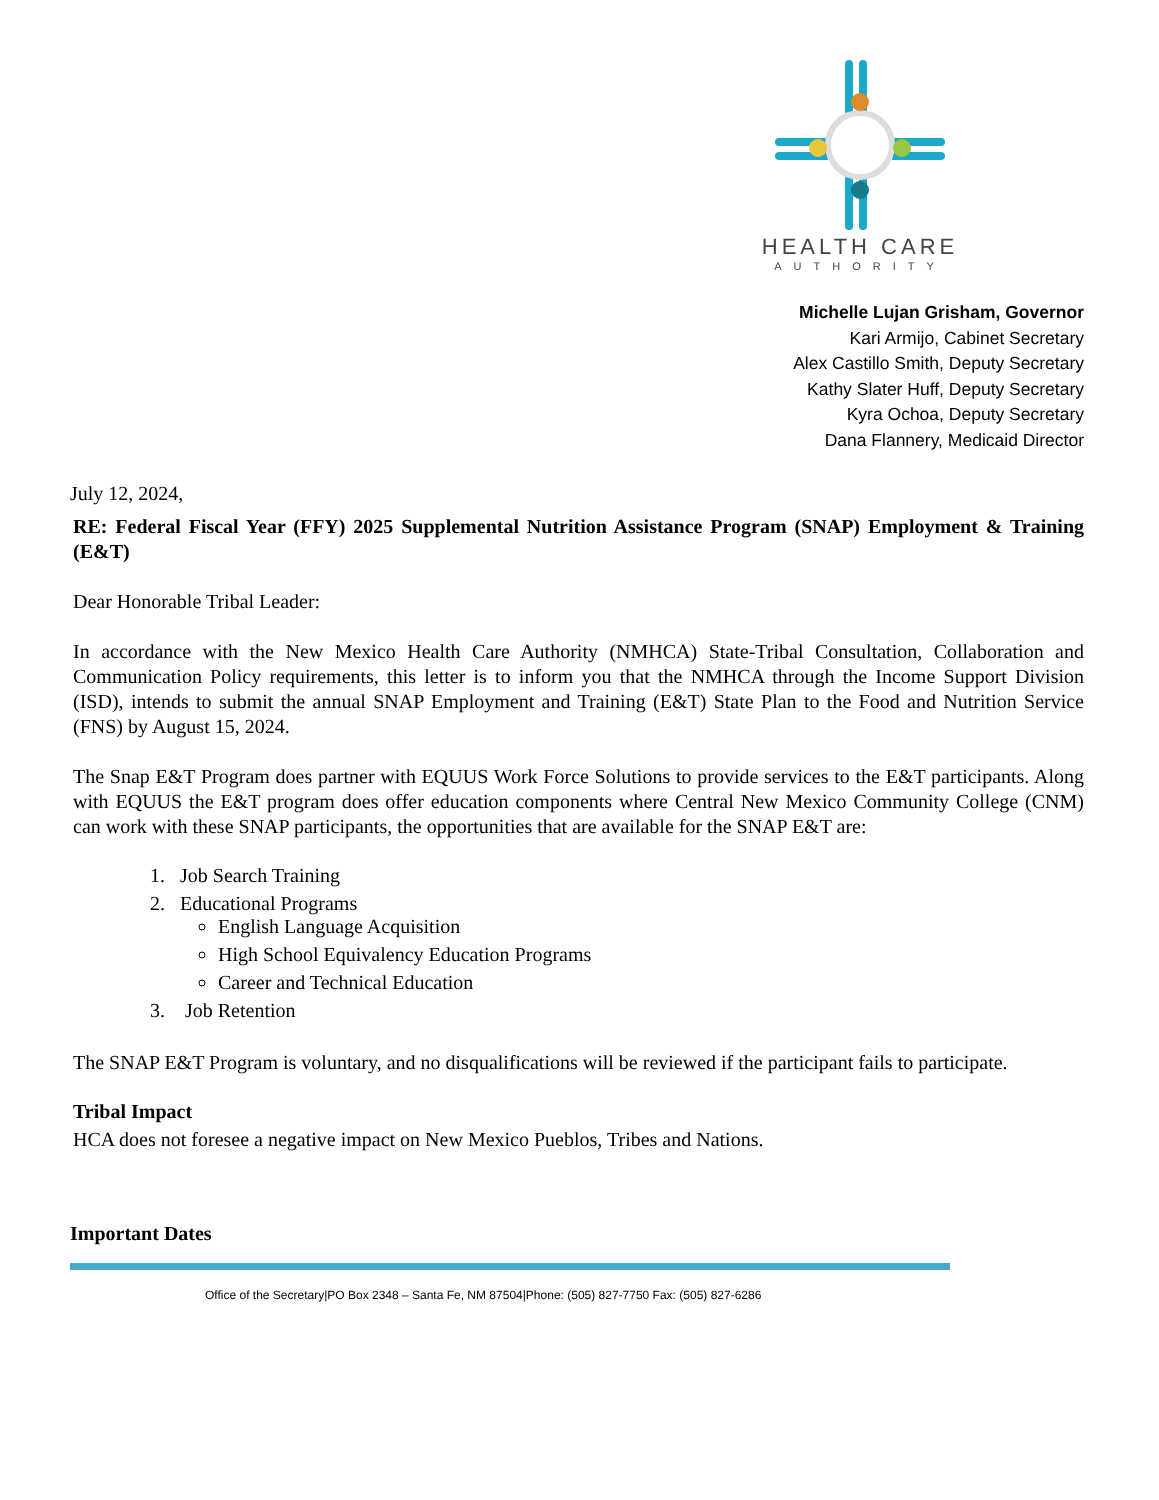HEALTH CARE
AUTHORITY
Michelle Lujan Grisham, Governor
Kari Armijo, Cabinet Secretary
Alex Castillo Smith, Deputy Secretary
Kathy Slater Huff, Deputy Secretary
Kyra Ochoa, Deputy Secretary
Dana Flannery, Medicaid Director
July 12, 2024,
RE: Federal Fiscal Year (FFY) 2025 Supplemental Nutrition Assistance Program (SNAP) Employment & Training (E&T)
Dear Honorable Tribal Leader:
In accordance with the New Mexico Health Care Authority (NMHCA) State-Tribal Consultation, Collaboration and Communication Policy requirements, this letter is to inform you that the NMHCA through the Income Support Division (ISD), intends to submit the annual SNAP Employment and Training (E&T) State Plan to the Food and Nutrition Service (FNS) by August 15, 2024.
The Snap E&T Program does partner with EQUUS Work Force Solutions to provide services to the E&T participants. Along with EQUUS the E&T program does offer education components where Central New Mexico Community College (CNM) can work with these SNAP participants, the opportunities that are available for the SNAP E&T are:
1. Job Search Training
2. Educational Programs
English Language Acquisition
High School Equivalency Education Programs
Career and Technical Education
3. Job Retention
The SNAP E&T Program is voluntary, and no disqualifications will be reviewed if the participant fails to participate.
Tribal Impact
HCA does not foresee a negative impact on New Mexico Pueblos, Tribes and Nations.
Important Dates
Office of the Secretary|PO Box 2348 – Santa Fe, NM 87504|Phone: (505) 827-7750 Fax: (505) 827-6286